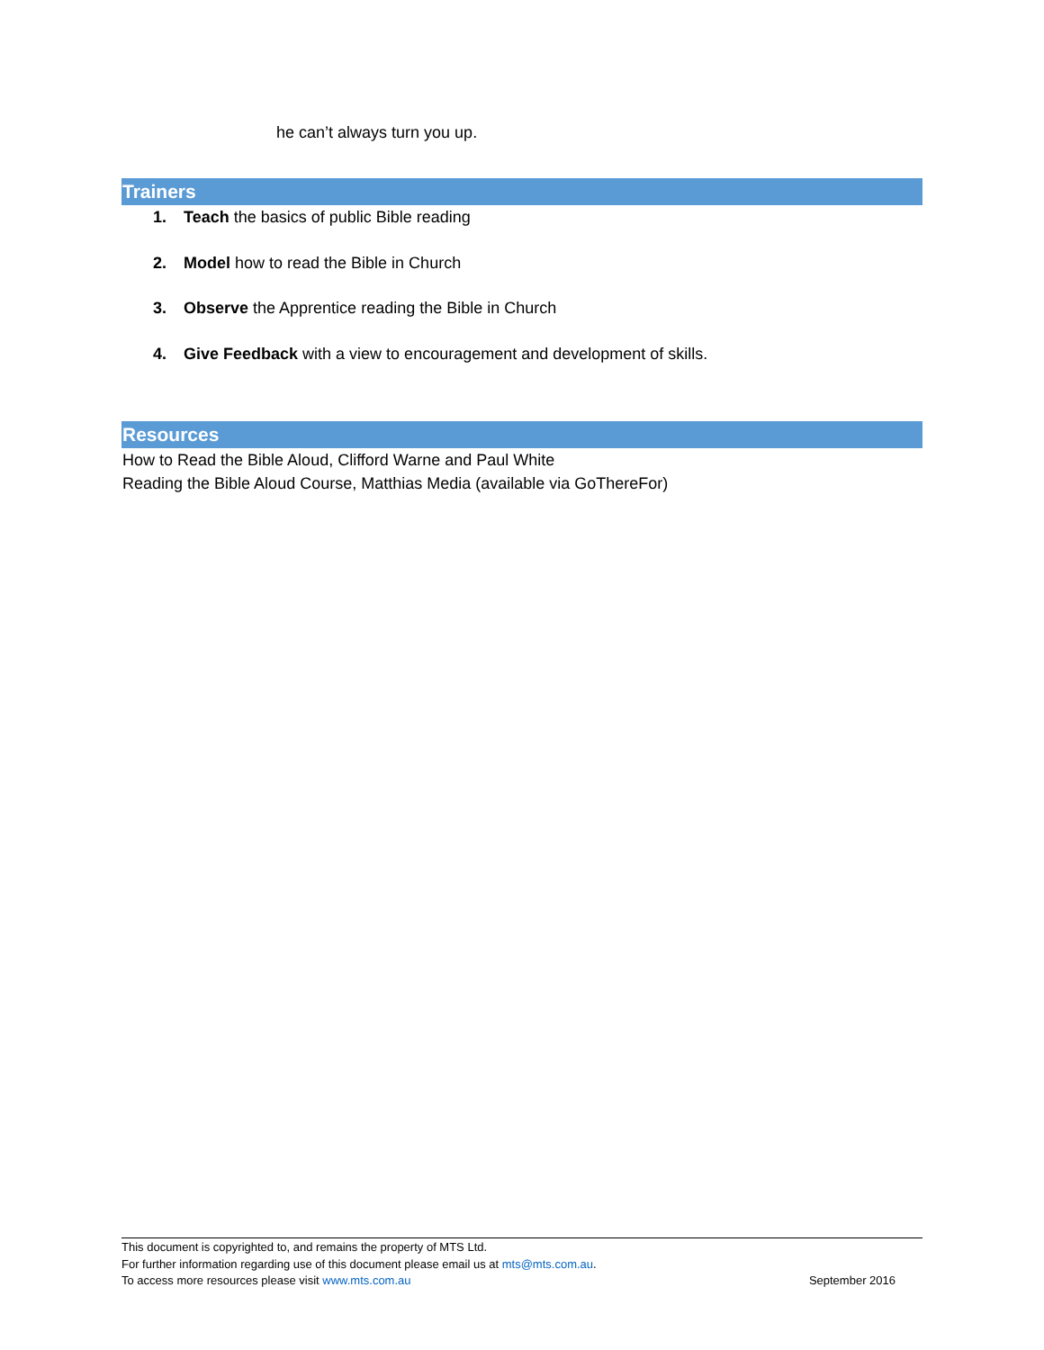he can’t always turn you up.
Trainers
1. Teach the basics of public Bible reading
2. Model how to read the Bible in Church
3. Observe the Apprentice reading the Bible in Church
4. Give Feedback with a view to encouragement and development of skills.
Resources
How to Read the Bible Aloud, Clifford Warne and Paul White
Reading the Bible Aloud Course, Matthias Media (available via GoThereFor)
This document is copyrighted to, and remains the property of MTS Ltd.
For further information regarding use of this document please email us at mts@mts.com.au.
To access more resources please visit www.mts.com.au September 2016